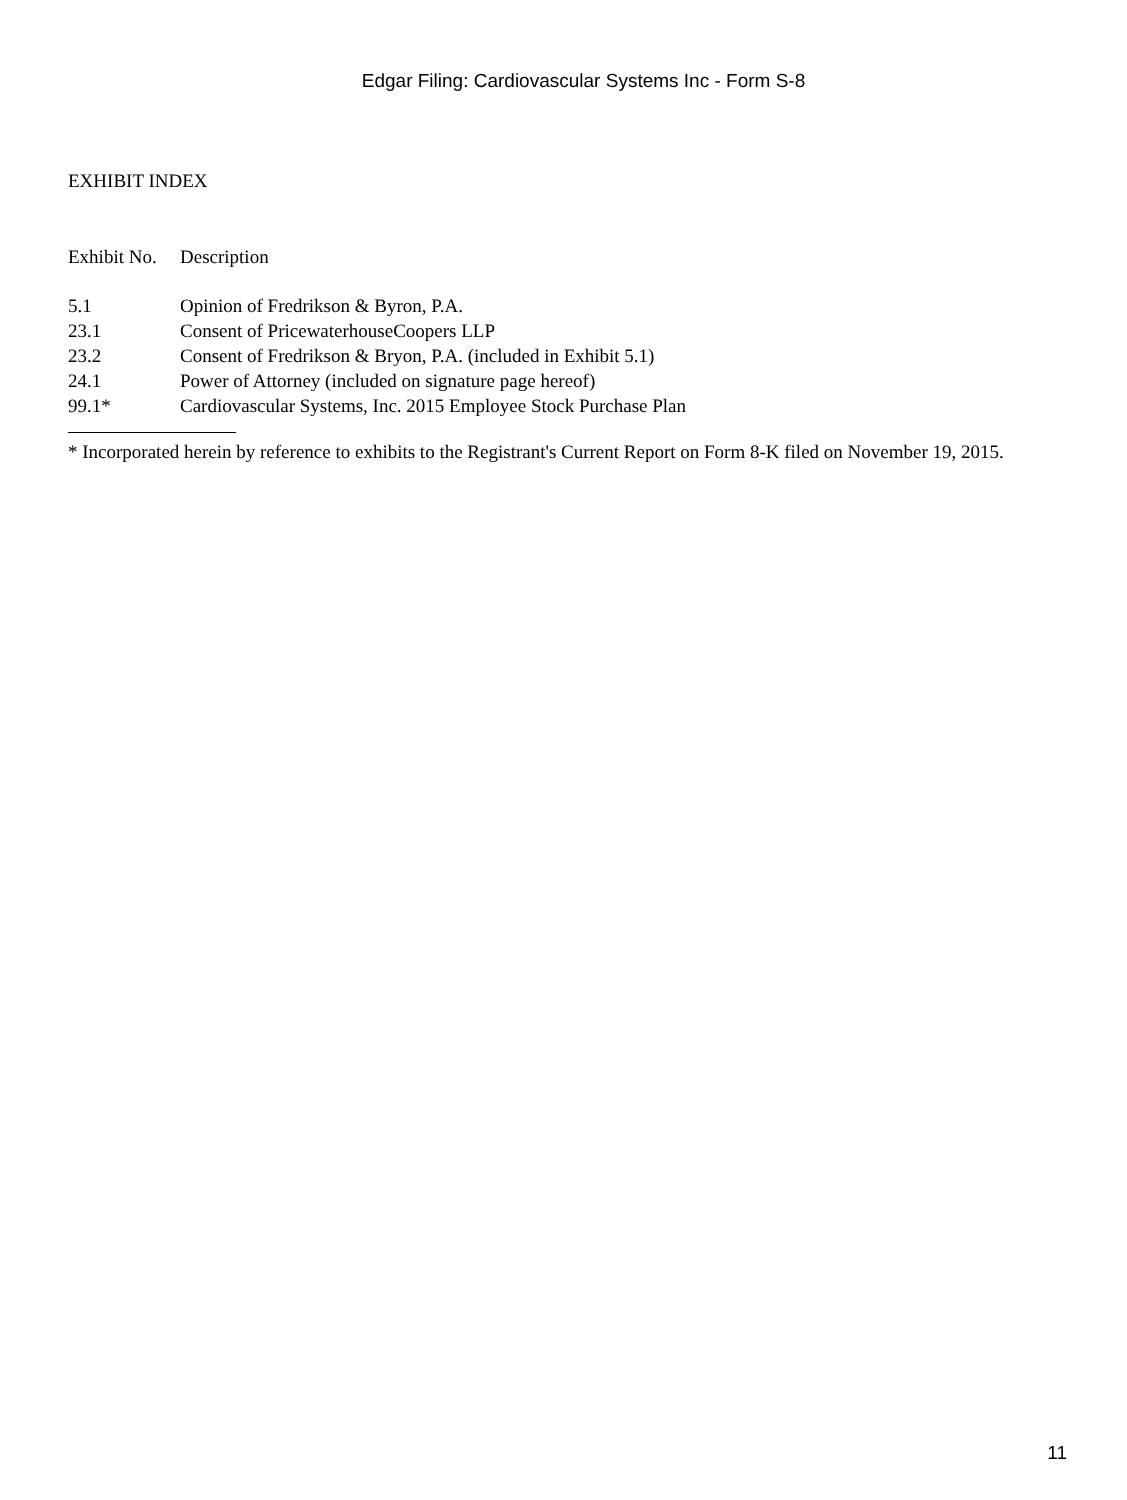Edgar Filing: Cardiovascular Systems Inc - Form S-8
EXHIBIT INDEX
| Exhibit No. | Description |
| --- | --- |
| 5.1 | Opinion of Fredrikson & Byron, P.A. |
| 23.1 | Consent of PricewaterhouseCoopers LLP |
| 23.2 | Consent of Fredrikson & Bryon, P.A. (included in Exhibit 5.1) |
| 24.1 | Power of Attorney (included on signature page hereof) |
| 99.1* | Cardiovascular Systems, Inc. 2015 Employee Stock Purchase Plan |
* Incorporated herein by reference to exhibits to the Registrant's Current Report on Form 8-K filed on November 19, 2015.
11